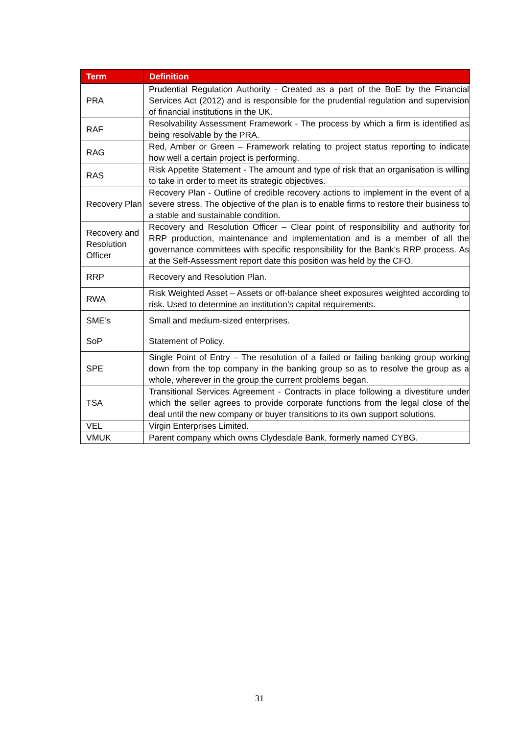| Term | Definition |
| --- | --- |
| PRA | Prudential Regulation Authority - Created as a part of the BoE by the Financial Services Act (2012) and is responsible for the prudential regulation and supervision of financial institutions in the UK. |
| RAF | Resolvability Assessment Framework - The process by which a firm is identified as being resolvable by the PRA. |
| RAG | Red, Amber or Green – Framework relating to project status reporting to indicate how well a certain project is performing. |
| RAS | Risk Appetite Statement - The amount and type of risk that an organisation is willing to take in order to meet its strategic objectives. |
| Recovery Plan | Recovery Plan - Outline of credible recovery actions to implement in the event of a severe stress. The objective of the plan is to enable firms to restore their business to a stable and sustainable condition. |
| Recovery and Resolution Officer | Recovery and Resolution Officer – Clear point of responsibility and authority for RRP production, maintenance and implementation and is a member of all the governance committees with specific responsibility for the Bank’s RRP process. As at the Self-Assessment report date this position was held by the CFO. |
| RRP | Recovery and Resolution Plan. |
| RWA | Risk Weighted Asset – Assets or off-balance sheet exposures weighted according to risk. Used to determine an institution’s capital requirements. |
| SME’s | Small and medium-sized enterprises. |
| SoP | Statement of Policy. |
| SPE | Single Point of Entry – The resolution of a failed or failing banking group working down from the top company in the banking group so as to resolve the group as a whole, wherever in the group the current problems began. |
| TSA | Transitional Services Agreement - Contracts in place following a divestiture under which the seller agrees to provide corporate functions from the legal close of the deal until the new company or buyer transitions to its own support solutions. |
| VEL | Virgin Enterprises Limited. |
| VMUK | Parent company which owns Clydesdale Bank, formerly named CYBG. |
31